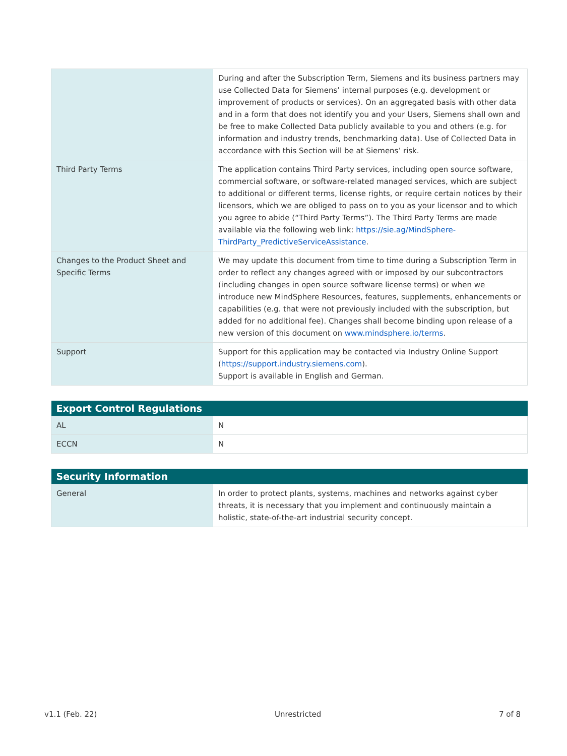| | During and after the Subscription Term, Siemens and its business partners may use Collected Data for Siemens’ internal purposes (e.g. development or improvement of products or services). On an aggregated basis with other data and in a form that does not identify you and your Users, Siemens shall own and be free to make Collected Data publicly available to you and others (e.g. for information and industry trends, benchmarking data). Use of Collected Data in accordance with this Section will be at Siemens’ risk. |
| Third Party Terms | The application contains Third Party services, including open source software, commercial software, or software-related managed services, which are subject to additional or different terms, license rights, or require certain notices by their licensors, which we are obliged to pass on to you as your licensor and to which you agree to abide (“Third Party Terms”). The Third Party Terms are made available via the following web link: https://sie.ag/MindSphere-ThirdParty_PredictiveServiceAssistance . |
| Changes to the Product Sheet and Specific Terms | We may update this document from time to time during a Subscription Term in order to reflect any changes agreed with or imposed by our subcontractors (including changes in open source software license terms) or when we introduce new MindSphere Resources, features, supplements, enhancements or capabilities (e.g. that were not previously included with the subscription, but added for no additional fee). Changes shall become binding upon release of a new version of this document on www.mindsphere.io/terms . |
| Support | Support for this application may be contacted via Industry Online Support ( https://support.industry.siemens.com ). Support is available in English and German. |
| Export Control Regulations | |
| --- | --- |
| AL | N |
| ECCN | N |
| Security Information | |
| --- | --- |
| General | In order to protect plants, systems, machines and networks against cyber threats, it is necessary that you implement and continuously maintain a holistic, state-of-the-art industrial security concept. |
v1.1 (Feb. 22) Unrestricted 7 of 8